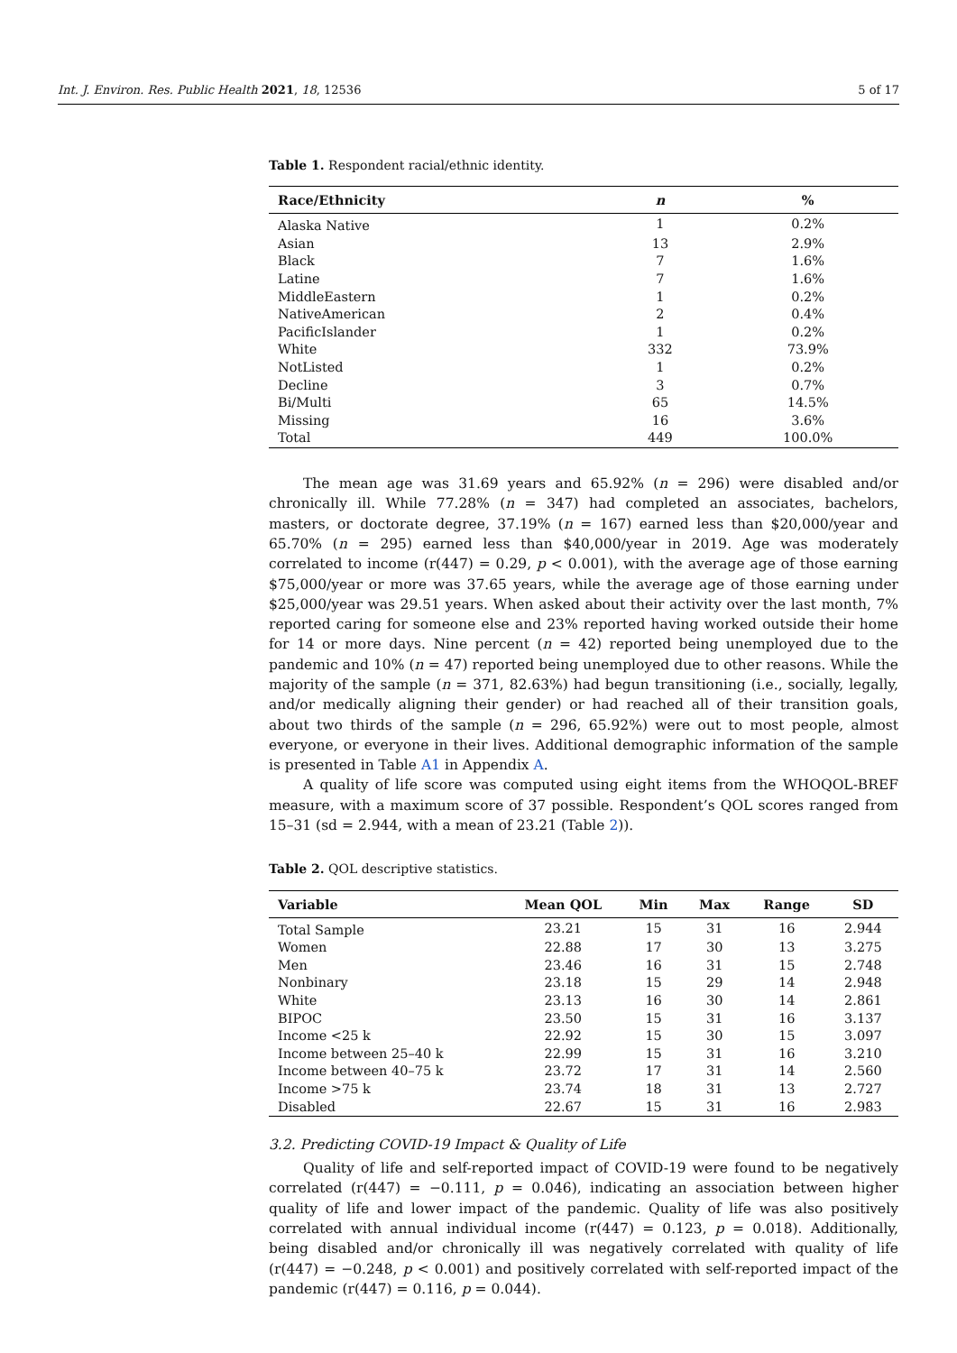Int. J. Environ. Res. Public Health 2021, 18, 12536 5 of 17
Table 1. Respondent racial/ethnic identity.
| Race/Ethnicity | n | % |
| --- | --- | --- |
| Alaska Native | 1 | 0.2% |
| Asian | 13 | 2.9% |
| Black | 7 | 1.6% |
| Latine | 7 | 1.6% |
| MiddleEastern | 1 | 0.2% |
| NativeAmerican | 2 | 0.4% |
| PacificIslander | 1 | 0.2% |
| White | 332 | 73.9% |
| NotListed | 1 | 0.2% |
| Decline | 3 | 0.7% |
| Bi/Multi | 65 | 14.5% |
| Missing | 16 | 3.6% |
| Total | 449 | 100.0% |
The mean age was 31.69 years and 65.92% (n = 296) were disabled and/or chronically ill. While 77.28% (n = 347) had completed an associates, bachelors, masters, or doctorate degree, 37.19% (n = 167) earned less than $20,000/year and 65.70% (n = 295) earned less than $40,000/year in 2019. Age was moderately correlated to income (r(447) = 0.29, p < 0.001), with the average age of those earning $75,000/year or more was 37.65 years, while the average age of those earning under $25,000/year was 29.51 years. When asked about their activity over the last month, 7% reported caring for someone else and 23% reported having worked outside their home for 14 or more days. Nine percent (n = 42) reported being unemployed due to the pandemic and 10% (n = 47) reported being unemployed due to other reasons. While the majority of the sample (n = 371, 82.63%) had begun transitioning (i.e., socially, legally, and/or medically aligning their gender) or had reached all of their transition goals, about two thirds of the sample (n = 296, 65.92%) were out to most people, almost everyone, or everyone in their lives. Additional demographic information of the sample is presented in Table A1 in Appendix A.
A quality of life score was computed using eight items from the WHOQOL-BREF measure, with a maximum score of 37 possible. Respondent’s QOL scores ranged from 15–31 (sd = 2.944, with a mean of 23.21 (Table 2)).
Table 2. QOL descriptive statistics.
| Variable | Mean QOL | Min | Max | Range | SD |
| --- | --- | --- | --- | --- | --- |
| Total Sample | 23.21 | 15 | 31 | 16 | 2.944 |
| Women | 22.88 | 17 | 30 | 13 | 3.275 |
| Men | 23.46 | 16 | 31 | 15 | 2.748 |
| Nonbinary | 23.18 | 15 | 29 | 14 | 2.948 |
| White | 23.13 | 16 | 30 | 14 | 2.861 |
| BIPOC | 23.50 | 15 | 31 | 16 | 3.137 |
| Income <25 k | 22.92 | 15 | 30 | 15 | 3.097 |
| Income between 25–40 k | 22.99 | 15 | 31 | 16 | 3.210 |
| Income between 40–75 k | 23.72 | 17 | 31 | 14 | 2.560 |
| Income >75 k | 23.74 | 18 | 31 | 13 | 2.727 |
| Disabled | 22.67 | 15 | 31 | 16 | 2.983 |
3.2. Predicting COVID-19 Impact & Quality of Life
Quality of life and self-reported impact of COVID-19 were found to be negatively correlated (r(447) = −0.111, p = 0.046), indicating an association between higher quality of life and lower impact of the pandemic. Quality of life was also positively correlated with annual individual income (r(447) = 0.123, p = 0.018). Additionally, being disabled and/or chronically ill was negatively correlated with quality of life (r(447) = −0.248, p < 0.001) and positively correlated with self-reported impact of the pandemic (r(447) = 0.116, p = 0.044).